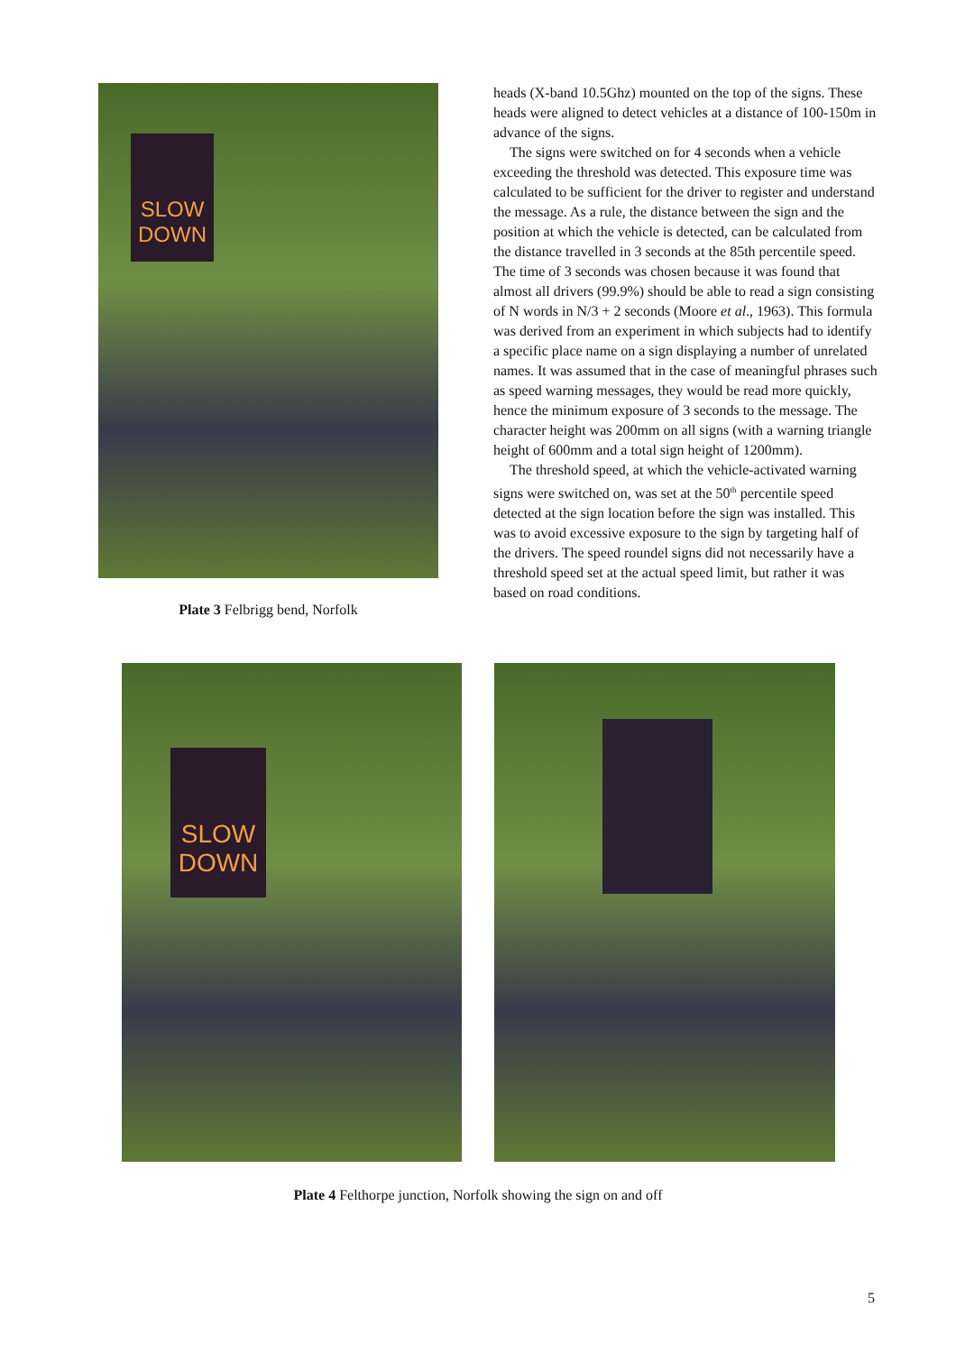SLOW
DOWN
Plate 3 Felbrigg bend, Norfolk
heads (X-band 10.5Ghz) mounted on the top of the signs. These heads were aligned to detect vehicles at a distance of 100-150m in advance of the signs.
The signs were switched on for 4 seconds when a vehicle exceeding the threshold was detected. This exposure time was calculated to be sufficient for the driver to register and understand the message. As a rule, the distance between the sign and the position at which the vehicle is detected, can be calculated from the distance travelled in 3 seconds at the 85th percentile speed. The time of 3 seconds was chosen because it was found that almost all drivers (99.9%) should be able to read a sign consisting of N words in N/3 + 2 seconds (Moore et al., 1963). This formula was derived from an experiment in which subjects had to identify a specific place name on a sign displaying a number of unrelated names. It was assumed that in the case of meaningful phrases such as speed warning messages, they would be read more quickly, hence the minimum exposure of 3 seconds to the message. The character height was 200mm on all signs (with a warning triangle height of 600mm and a total sign height of 1200mm).
The threshold speed, at which the vehicle-activated warning signs were switched on, was set at the 50<sup>th</sup> percentile speed detected at the sign location before the sign was installed. This was to avoid excessive exposure to the sign by targeting half of the drivers. The speed roundel signs did not necessarily have a threshold speed set at the actual speed limit, but rather it was based on road conditions.
SLOW
DOWN
Plate 4 Felthorpe junction, Norfolk showing the sign on and off
5